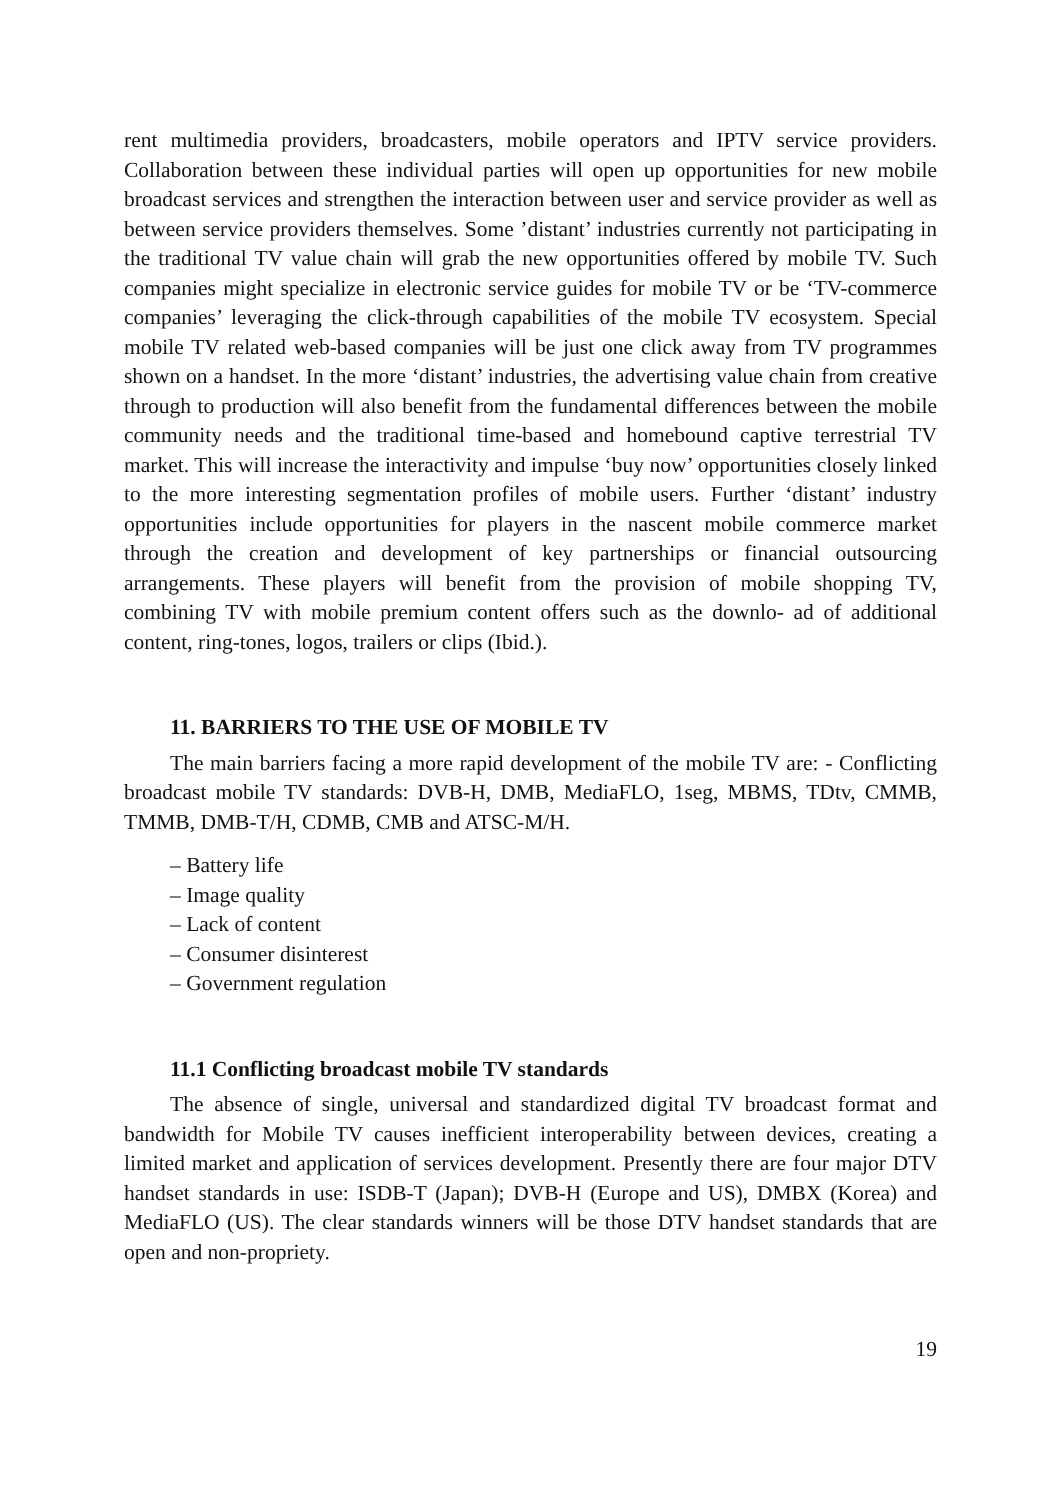rent multimedia providers, broadcasters, mobile operators and IPTV service providers. Collaboration between these individual parties will open up opportunities for new mobile broadcast services and strengthen the interaction between user and service provider as well as between service providers themselves. Some ’distant’ industries currently not participating in the traditional TV value chain will grab the new opportunities offered by mobile TV. Such companies might specialize in electronic service guides for mobile TV or be ‘TV-commerce companies’ leveraging the click-through capabilities of the mobile TV ecosystem. Special mobile TV related web-based companies will be just one click away from TV programmes shown on a handset. In the more ‘distant’ industries, the advertising value chain from creative through to production will also benefit from the fundamental differences between the mobile community needs and the traditional time-based and homebound captive terrestrial TV market. This will increase the interactivity and impulse ‘buy now’ opportunities closely linked to the more interesting segmentation profiles of mobile users. Further ‘distant’ industry opportunities include opportunities for players in the nascent mobile commerce market through the creation and development of key partnerships or financial outsourcing arrangements. These players will benefit from the provision of mobile shopping TV, combining TV with mobile premium content offers such as the downlo- ad of additional content, ring-tones, logos, trailers or clips (Ibid.).
11. BARRIERS TO THE USE OF MOBILE TV
The main barriers facing a more rapid development of the mobile TV are: - Conflicting broadcast mobile TV standards: DVB-H, DMB, MediaFLO, 1seg, MBMS, TDtv, CMMB, TMMB, DMB-T/H, CDMB, CMB and ATSC-M/H.
– Battery life
– Image quality
– Lack of content
– Consumer disinterest
– Government regulation
11.1 Conflicting broadcast mobile TV standards
The absence of single, universal and standardized digital TV broadcast format and bandwidth for Mobile TV causes inefficient interoperability between devices, creating a limited market and application of services development. Presently there are four major DTV handset standards in use: ISDB-T (Japan); DVB-H (Europe and US), DMBX (Korea) and MediaFLO (US). The clear standards winners will be those DTV handset standards that are open and non-propriety.
19